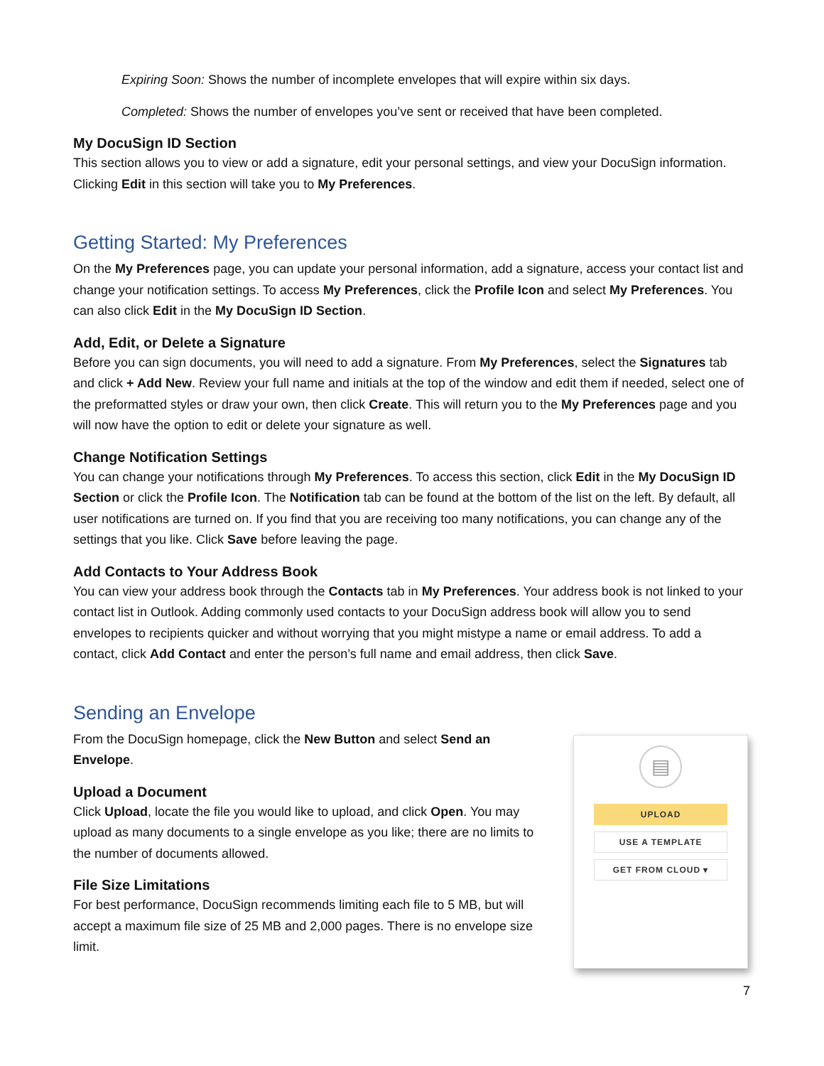Expiring Soon: Shows the number of incomplete envelopes that will expire within six days.
Completed: Shows the number of envelopes you’ve sent or received that have been completed.
My DocuSign ID Section
This section allows you to view or add a signature, edit your personal settings, and view your DocuSign information. Clicking Edit in this section will take you to My Preferences.
Getting Started: My Preferences
On the My Preferences page, you can update your personal information, add a signature, access your contact list and change your notification settings. To access My Preferences, click the Profile Icon and select My Preferences. You can also click Edit in the My DocuSign ID Section.
Add, Edit, or Delete a Signature
Before you can sign documents, you will need to add a signature. From My Preferences, select the Signatures tab and click + Add New. Review your full name and initials at the top of the window and edit them if needed, select one of the preformatted styles or draw your own, then click Create. This will return you to the My Preferences page and you will now have the option to edit or delete your signature as well.
Change Notification Settings
You can change your notifications through My Preferences. To access this section, click Edit in the My DocuSign ID Section or click the Profile Icon. The Notification tab can be found at the bottom of the list on the left. By default, all user notifications are turned on. If you find that you are receiving too many notifications, you can change any of the settings that you like. Click Save before leaving the page.
Add Contacts to Your Address Book
You can view your address book through the Contacts tab in My Preferences. Your address book is not linked to your contact list in Outlook. Adding commonly used contacts to your DocuSign address book will allow you to send envelopes to recipients quicker and without worrying that you might mistype a name or email address. To add a contact, click Add Contact and enter the person’s full name and email address, then click Save.
Sending an Envelope
From the DocuSign homepage, click the New Button and select Send an Envelope.
Upload a Document
Click Upload, locate the file you would like to upload, and click Open. You may upload as many documents to a single envelope as you like; there are no limits to the number of documents allowed.
File Size Limitations
For best performance, DocuSign recommends limiting each file to 5 MB, but will accept a maximum file size of 25 MB and 2,000 pages. There is no envelope size limit.
▤
UPLOAD
USE A TEMPLATE
GET FROM CLOUD ▾
7